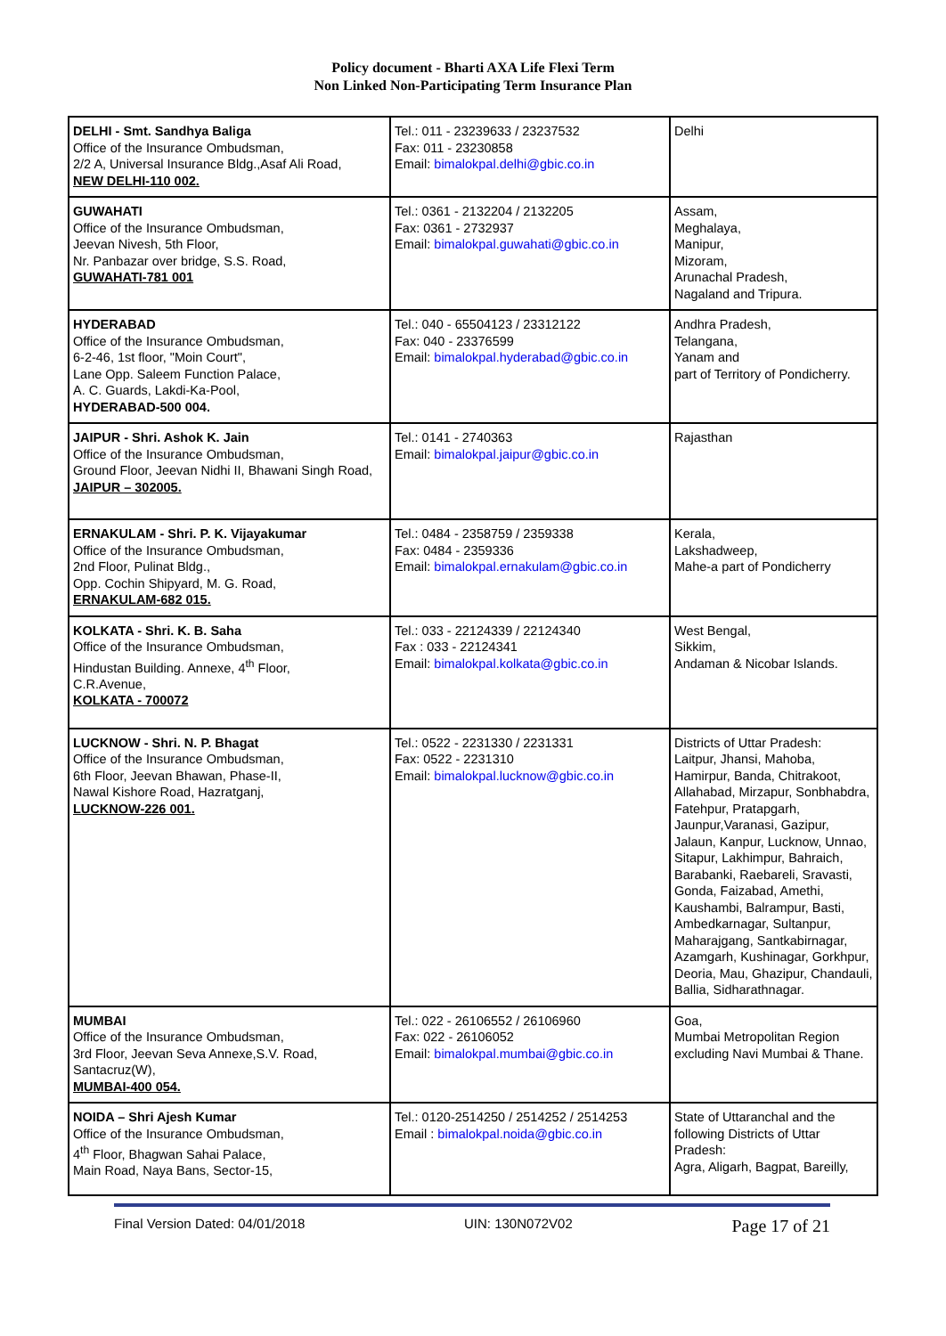Policy document - Bharti AXA Life Flexi Term
Non Linked Non-Participating Term Insurance Plan
| DELHI - Smt. Sandhya Baliga Office of the Insurance Ombudsman, 2/2 A, Universal Insurance Bldg.,Asaf Ali Road, NEW DELHI-110 002. | Tel.: 011 - 23239633 / 23237532 Fax: 011 - 23230858 Email: bimalokpal.delhi@gbic.co.in | Delhi |
| GUWAHATI Office of the Insurance Ombudsman, Jeevan Nivesh, 5th Floor, Nr. Panbazar over bridge, S.S. Road, GUWAHATI-781 001 | Tel.: 0361 - 2132204 / 2132205 Fax: 0361 - 2732937 Email: bimalokpal.guwahati@gbic.co.in | Assam, Meghalaya, Manipur, Mizoram, Arunachal Pradesh, Nagaland and Tripura. |
| HYDERABAD Office of the Insurance Ombudsman, 6-2-46, 1st floor, "Moin Court", Lane Opp. Saleem Function Palace, A. C. Guards, Lakdi-Ka-Pool, HYDERABAD-500 004. | Tel.: 040 - 65504123 / 23312122 Fax: 040 - 23376599 Email: bimalokpal.hyderabad@gbic.co.in | Andhra Pradesh, Telangana, Yanam and part of Territory of Pondicherry. |
| JAIPUR - Shri. Ashok K. Jain Office of the Insurance Ombudsman, Ground Floor, Jeevan Nidhi II, Bhawani Singh Road, JAIPUR – 302005. | Tel.: 0141 - 2740363 Email: bimalokpal.jaipur@gbic.co.in | Rajasthan |
| ERNAKULAM - Shri. P. K. Vijayakumar Office of the Insurance Ombudsman, 2nd Floor, Pulinat Bldg., Opp. Cochin Shipyard, M. G. Road, ERNAKULAM-682 015. | Tel.: 0484 - 2358759 / 2359338 Fax: 0484 - 2359336 Email: bimalokpal.ernakulam@gbic.co.in | Kerala, Lakshadweep, Mahe-a part of Pondicherry |
| KOLKATA - Shri. K. B. Saha Office of the Insurance Ombudsman, Hindustan Building. Annexe, 4<sup>th</sup> Floor, C.R.Avenue, KOLKATA - 700072 | Tel.: 033 - 22124339 / 22124340 Fax : 033 - 22124341 Email: bimalokpal.kolkata@gbic.co.in | West Bengal, Sikkim, Andaman & Nicobar Islands. |
| LUCKNOW - Shri. N. P. Bhagat Office of the Insurance Ombudsman, 6th Floor, Jeevan Bhawan, Phase-II, Nawal Kishore Road, Hazratganj, LUCKNOW-226 001. | Tel.: 0522 - 2231330 / 2231331 Fax: 0522 - 2231310 Email: bimalokpal.lucknow@gbic.co.in | Districts of Uttar Pradesh: Laitpur, Jhansi, Mahoba, Hamirpur, Banda, Chitrakoot, Allahabad, Mirzapur, Sonbhabdra, Fatehpur, Pratapgarh, Jaunpur,Varanasi, Gazipur, Jalaun, Kanpur, Lucknow, Unnao, Sitapur, Lakhimpur, Bahraich, Barabanki, Raebareli, Sravasti, Gonda, Faizabad, Amethi, Kaushambi, Balrampur, Basti, Ambedkarnagar, Sultanpur, Maharajgang, Santkabirnagar, Azamgarh, Kushinagar, Gorkhpur, Deoria, Mau, Ghazipur, Chandauli, Ballia, Sidharathnagar. |
| MUMBAI Office of the Insurance Ombudsman, 3rd Floor, Jeevan Seva Annexe,S.V. Road, Santacruz(W), MUMBAI-400 054. | Tel.: 022 - 26106552 / 26106960 Fax: 022 - 26106052 Email: bimalokpal.mumbai@gbic.co.in | Goa, Mumbai Metropolitan Region excluding Navi Mumbai & Thane. |
| NOIDA – Shri Ajesh Kumar Office of the Insurance Ombudsman, 4<sup>th</sup> Floor, Bhagwan Sahai Palace, Main Road, Naya Bans, Sector-15, | Tel.: 0120-2514250 / 2514252 / 2514253 Email : bimalokpal.noida@gbic.co.in | State of Uttaranchal and the following Districts of Uttar Pradesh: Agra, Aligarh, Bagpat, Bareilly, |
Final Version Dated: 04/01/2018 UIN: 130N072V02 Page 17 of 21